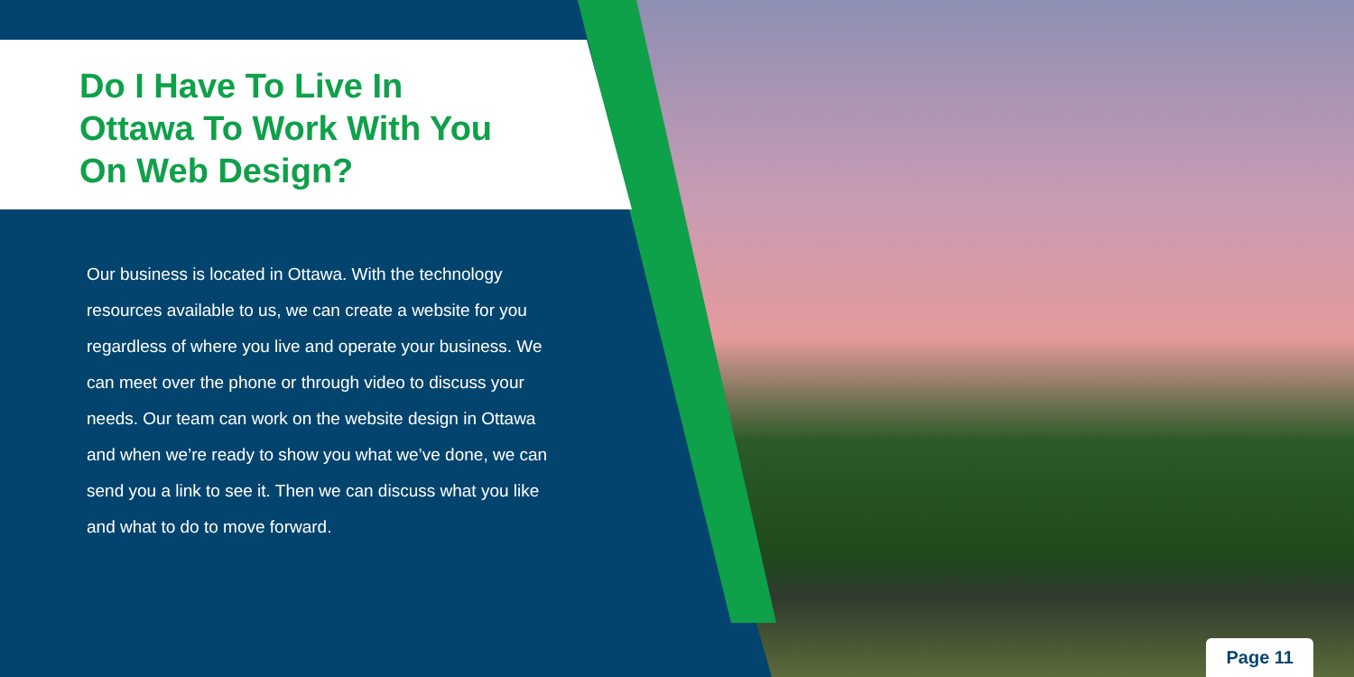Do I Have To Live In
Ottawa To Work With You
On Web Design?
Our business is located in Ottawa. With the technology resources available to us, we can create a website for you regardless of where you live and operate your business. We can meet over the phone or through video to discuss your needs. Our team can work on the website design in Ottawa and when we’re ready to show you what we’ve done, we can send you a link to see it. Then we can discuss what you like and what to do to move forward.
Page 11